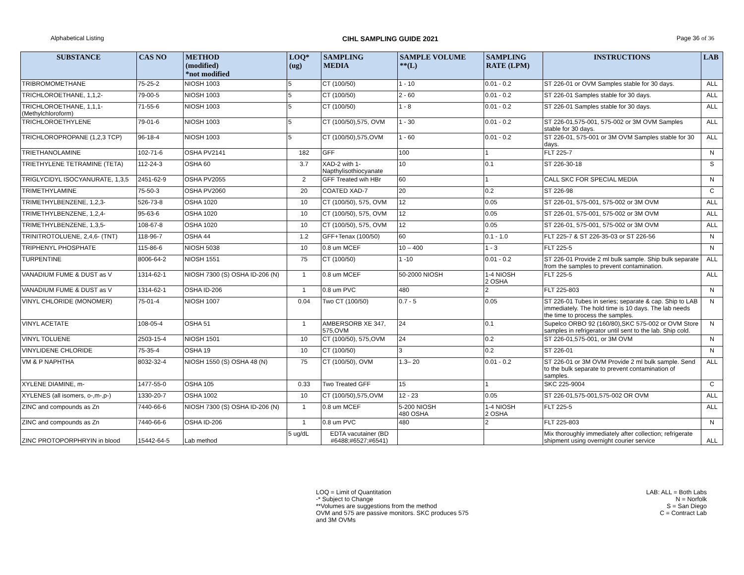Alphabetical Listing CIHL SAMPLING GUIDE 2021 Page 36 of 36
| SUBSTANCE | CAS NO | METHOD (modified) *not modified | LOQ* (ug) | SAMPLING MEDIA | SAMPLE VOLUME **(L) | SAMPLING RATE (LPM) | INSTRUCTIONS | LAB |
| --- | --- | --- | --- | --- | --- | --- | --- | --- |
| TRIBROMOMETHANE | 75-25-2 | NIOSH 1003 | 5 | CT (100/50) | 1 - 10 | 0.01 - 0.2 | ST 226-01 or OVM Samples stable for 30 days. | ALL |
| TRICHLOROETHANE, 1,1,2- | 79-00-5 | NIOSH 1003 | 5 | CT (100/50) | 2 - 60 | 0.01 - 0.2 | ST 226-01 Samples stable for 30 days. | ALL |
| TRICHLOROETHANE, 1,1,1- (Methylchloroform) | 71-55-6 | NIOSH 1003 | 5 | CT (100/50) | 1 - 8 | 0.01 - 0.2 | ST 226-01 Samples stable for 30 days. | ALL |
| TRICHLOROETHYLENE | 79-01-6 | NIOSH 1003 | 5 | CT (100/50),575, OVM | 1 - 30 | 0.01 - 0.2 | ST 226-01,575-001, 575-002 or 3M OVM Samples stable for 30 days. | ALL |
| TRICHLOROPROPANE (1,2,3 TCP) | 96-18-4 | NIOSH 1003 | 5 | CT (100/50),575,OVM | 1 - 60 | 0.01 - 0.2 | ST 226-01, 575-001 or 3M OVM Samples stable for 30 days. | ALL |
| TRIETHANOLAMINE | 102-71-6 | OSHA PV2141 | 182 | GFF | 100 | 1 | FLT 225-7 | N |
| TRIETHYLENE TETRAMINE (TETA) | 112-24-3 | OSHA 60 | 3.7 | XAD-2 with 1-Napthylisothiocyanate | 10 | 0.1 | ST 226-30-18 | S |
| TRIGLYCIDYL ISOCYANURATE, 1,3,5 | 2451-62-9 | OSHA PV2055 | 2 | GFF Treated wih HBr | 60 | 1 | CALL SKC FOR SPECIAL MEDIA | N |
| TRIMETHYLAMINE | 75-50-3 | OSHA PV2060 | 20 | COATED XAD-7 | 20 | 0.2 | ST 226-98 | C |
| TRIMETHYLBENZENE, 1,2,3- | 526-73-8 | OSHA 1020 | 10 | CT (100/50), 575, OVM | 12 | 0.05 | ST 226-01, 575-001, 575-002 or 3M OVM | ALL |
| TRIMETHYLBENZENE, 1,2,4- | 95-63-6 | OSHA 1020 | 10 | CT (100/50), 575, OVM | 12 | 0.05 | ST 226-01, 575-001, 575-002 or 3M OVM | ALL |
| TRIMETHYLBENZENE, 1,3,5- | 108-67-8 | OSHA 1020 | 10 | CT (100/50), 575, OVM | 12 | 0.05 | ST 226-01, 575-001, 575-002 or 3M OVM | ALL |
| TRINITROTOLUENE, 2,4,6- (TNT) | 118-96-7 | OSHA 44 | 1.2 | GFF+Tenax (100/50) | 60 | 0.1 - 1.0 | FLT 225-7 & ST 226-35-03 or ST 226-56 | N |
| TRIPHENYL PHOSPHATE | 115-86-6 | NIOSH 5038 | 10 | 0.8 um MCEF | 10 – 400 | 1 - 3 | FLT 225-5 | N |
| TURPENTINE | 8006-64-2 | NIOSH 1551 | 75 | CT (100/50) | 1 -10 | 0.01 - 0.2 | ST 226-01 Provide 2 ml bulk sample. Ship bulk separate from the samples to prevent contamination. | ALL |
| VANADIUM FUME & DUST as V | 1314-62-1 | NIOSH 7300 (S) OSHA ID-206 (N) | 1 | 0.8 um MCEF | 50-2000 NIOSH | 1-4 NIOSH 2 OSHA | FLT 225-5 | ALL |
| VANADIUM FUME & DUST as V | 1314-62-1 | OSHA ID-206 | 1 | 0.8 um PVC | 480 | 2 | FLT 225-803 | N |
| VINYL CHLORIDE (MONOMER) | 75-01-4 | NIOSH 1007 | 0.04 | Two CT (100/50) | 0.7 - 5 | 0.05 | ST 226-01 Tubes in series; separate & cap. Ship to LAB immediately. The hold time is 10 days. The lab needs the time to process the samples. | N |
| VINYL ACETATE | 108-05-4 | OSHA 51 | 1 | AMBERSORB XE 347, 575,OVM | 24 | 0.1 | Supelco ORBO 92 (160/80),SKC 575-002 or OVM Store samples in refrigerator until sent to the lab. Ship cold. | N |
| VINYL TOLUENE | 2503-15-4 | NIOSH 1501 | 10 | CT (100/50), 575,OVM | 24 | 0.2 | ST 226-01,575-001, or 3M OVM | N |
| VINYLIDENE CHLORIDE | 75-35-4 | OSHA 19 | 10 | CT (100/50) | 3 | 0.2 | ST 226-01 | N |
| VM & P NAPHTHA | 8032-32-4 | NIOSH 1550 (S) OSHA 48 (N) | 75 | CT (100/50), OVM | 1.3– 20 | 0.01 - 0.2 | ST 226-01 or 3M OVM Provide 2 ml bulk sample. Send to the bulk separate to prevent contamination of samples. | ALL |
| XYLENE DIAMINE, m- | 1477-55-0 | OSHA 105 | 0.33 | Two Treated GFF | 15 | 1 | SKC 225-9004 | C |
| XYLENES (all isomers, o-,m-,p-) | 1330-20-7 | OSHA 1002 | 10 | CT (100/50),575,OVM | 12 - 23 | 0.05 | ST 226-01,575-001,575-002 OR OVM | ALL |
| ZINC and compounds as Zn | 7440-66-6 | NIOSH 7300 (S) OSHA ID-206 (N) | 1 | 0.8 um MCEF | 5-200 NIOSH 480 OSHA | 1-4 NIOSH 2 OSHA | FLT 225-5 | ALL |
| ZINC and compounds as Zn | 7440-66-6 | OSHA ID-206 | 1 | 0.8 um PVC | 480 | 2 | FLT 225-803 | N |
| ZINC PROTOPORPHRYIN in blood | 15442-64-5 | Lab method | 5 ug/dL | EDTA vacutainer (BD #6488;#6527;#6541) | | | Mix thoroughly immediately after collection; refrigerate shipment using overnight courier service | ALL |
LOQ = Limit of Quantitation
-* Subject to Change
**Volumes are suggestions from the method
OVM and 575 are passive monitors. SKC produces 575
and 3M OVMs
LAB: ALL = Both Labs
N = Norfolk
S = San Diego
C = Contract Lab